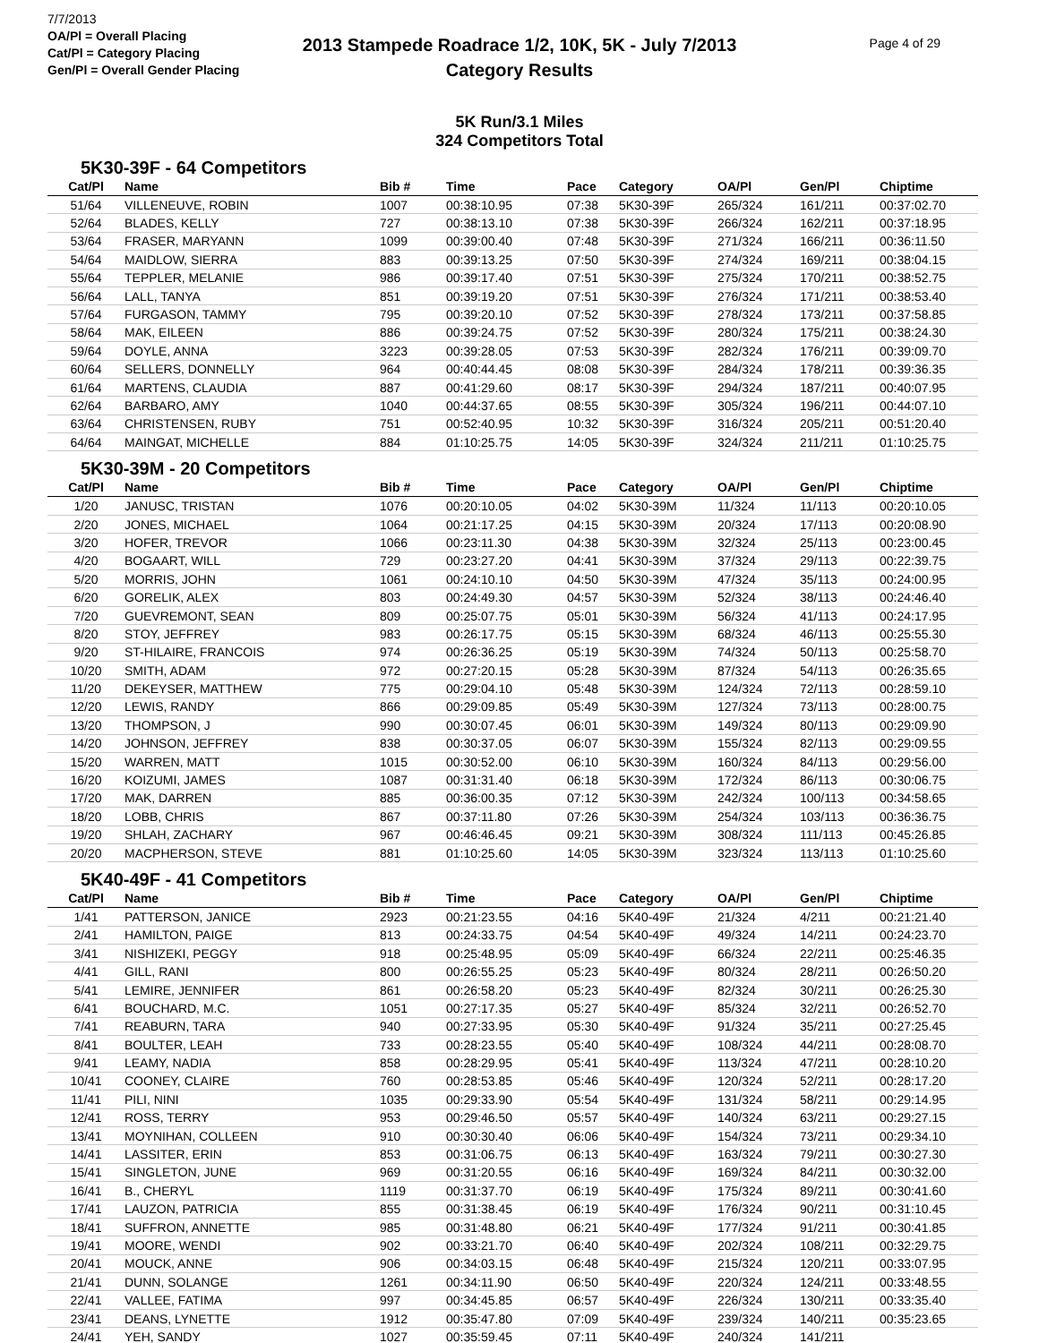7/7/2013
OA/Pl = Overall Placing
Cat/Pl = Category Placing
Gen/Pl = Overall Gender Placing
Page 4 of 29
2013 Stampede Roadrace 1/2, 10K, 5K - July 7/2013
Category Results
5K Run/3.1 Miles
324 Competitors Total
5K30-39F - 64 Competitors
| Cat/Pl | Name | Bib # | Time | Pace | Category | OA/Pl | Gen/Pl | Chiptime |
| --- | --- | --- | --- | --- | --- | --- | --- | --- |
| 51/64 | VILLENEUVE, ROBIN | 1007 | 00:38:10.95 | 07:38 | 5K30-39F | 265/324 | 161/211 | 00:37:02.70 |
| 52/64 | BLADES, KELLY | 727 | 00:38:13.10 | 07:38 | 5K30-39F | 266/324 | 162/211 | 00:37:18.95 |
| 53/64 | FRASER, MARYANN | 1099 | 00:39:00.40 | 07:48 | 5K30-39F | 271/324 | 166/211 | 00:36:11.50 |
| 54/64 | MAIDLOW, SIERRA | 883 | 00:39:13.25 | 07:50 | 5K30-39F | 274/324 | 169/211 | 00:38:04.15 |
| 55/64 | TEPPLER, MELANIE | 986 | 00:39:17.40 | 07:51 | 5K30-39F | 275/324 | 170/211 | 00:38:52.75 |
| 56/64 | LALL, TANYA | 851 | 00:39:19.20 | 07:51 | 5K30-39F | 276/324 | 171/211 | 00:38:53.40 |
| 57/64 | FURGASON, TAMMY | 795 | 00:39:20.10 | 07:52 | 5K30-39F | 278/324 | 173/211 | 00:37:58.85 |
| 58/64 | MAK, EILEEN | 886 | 00:39:24.75 | 07:52 | 5K30-39F | 280/324 | 175/211 | 00:38:24.30 |
| 59/64 | DOYLE, ANNA | 3223 | 00:39:28.05 | 07:53 | 5K30-39F | 282/324 | 176/211 | 00:39:09.70 |
| 60/64 | SELLERS, DONNELLY | 964 | 00:40:44.45 | 08:08 | 5K30-39F | 284/324 | 178/211 | 00:39:36.35 |
| 61/64 | MARTENS, CLAUDIA | 887 | 00:41:29.60 | 08:17 | 5K30-39F | 294/324 | 187/211 | 00:40:07.95 |
| 62/64 | BARBARO, AMY | 1040 | 00:44:37.65 | 08:55 | 5K30-39F | 305/324 | 196/211 | 00:44:07.10 |
| 63/64 | CHRISTENSEN, RUBY | 751 | 00:52:40.95 | 10:32 | 5K30-39F | 316/324 | 205/211 | 00:51:20.40 |
| 64/64 | MAINGAT, MICHELLE | 884 | 01:10:25.75 | 14:05 | 5K30-39F | 324/324 | 211/211 | 01:10:25.75 |
5K30-39M - 20 Competitors
| Cat/Pl | Name | Bib # | Time | Pace | Category | OA/Pl | Gen/Pl | Chiptime |
| --- | --- | --- | --- | --- | --- | --- | --- | --- |
| 1/20 | JANUSC, TRISTAN | 1076 | 00:20:10.05 | 04:02 | 5K30-39M | 11/324 | 11/113 | 00:20:10.05 |
| 2/20 | JONES, MICHAEL | 1064 | 00:21:17.25 | 04:15 | 5K30-39M | 20/324 | 17/113 | 00:20:08.90 |
| 3/20 | HOFER, TREVOR | 1066 | 00:23:11.30 | 04:38 | 5K30-39M | 32/324 | 25/113 | 00:23:00.45 |
| 4/20 | BOGAART, WILL | 729 | 00:23:27.20 | 04:41 | 5K30-39M | 37/324 | 29/113 | 00:22:39.75 |
| 5/20 | MORRIS, JOHN | 1061 | 00:24:10.10 | 04:50 | 5K30-39M | 47/324 | 35/113 | 00:24:00.95 |
| 6/20 | GORELIK, ALEX | 803 | 00:24:49.30 | 04:57 | 5K30-39M | 52/324 | 38/113 | 00:24:46.40 |
| 7/20 | GUEVREMONT, SEAN | 809 | 00:25:07.75 | 05:01 | 5K30-39M | 56/324 | 41/113 | 00:24:17.95 |
| 8/20 | STOY, JEFFREY | 983 | 00:26:17.75 | 05:15 | 5K30-39M | 68/324 | 46/113 | 00:25:55.30 |
| 9/20 | ST-HILAIRE, FRANCOIS | 974 | 00:26:36.25 | 05:19 | 5K30-39M | 74/324 | 50/113 | 00:25:58.70 |
| 10/20 | SMITH, ADAM | 972 | 00:27:20.15 | 05:28 | 5K30-39M | 87/324 | 54/113 | 00:26:35.65 |
| 11/20 | DEKEYSER, MATTHEW | 775 | 00:29:04.10 | 05:48 | 5K30-39M | 124/324 | 72/113 | 00:28:59.10 |
| 12/20 | LEWIS, RANDY | 866 | 00:29:09.85 | 05:49 | 5K30-39M | 127/324 | 73/113 | 00:28:00.75 |
| 13/20 | THOMPSON, J | 990 | 00:30:07.45 | 06:01 | 5K30-39M | 149/324 | 80/113 | 00:29:09.90 |
| 14/20 | JOHNSON, JEFFREY | 838 | 00:30:37.05 | 06:07 | 5K30-39M | 155/324 | 82/113 | 00:29:09.55 |
| 15/20 | WARREN, MATT | 1015 | 00:30:52.00 | 06:10 | 5K30-39M | 160/324 | 84/113 | 00:29:56.00 |
| 16/20 | KOIZUMI, JAMES | 1087 | 00:31:31.40 | 06:18 | 5K30-39M | 172/324 | 86/113 | 00:30:06.75 |
| 17/20 | MAK, DARREN | 885 | 00:36:00.35 | 07:12 | 5K30-39M | 242/324 | 100/113 | 00:34:58.65 |
| 18/20 | LOBB, CHRIS | 867 | 00:37:11.80 | 07:26 | 5K30-39M | 254/324 | 103/113 | 00:36:36.75 |
| 19/20 | SHLAH, ZACHARY | 967 | 00:46:46.45 | 09:21 | 5K30-39M | 308/324 | 111/113 | 00:45:26.85 |
| 20/20 | MACPHERSON, STEVE | 881 | 01:10:25.60 | 14:05 | 5K30-39M | 323/324 | 113/113 | 01:10:25.60 |
5K40-49F - 41 Competitors
| Cat/Pl | Name | Bib # | Time | Pace | Category | OA/Pl | Gen/Pl | Chiptime |
| --- | --- | --- | --- | --- | --- | --- | --- | --- |
| 1/41 | PATTERSON, JANICE | 2923 | 00:21:23.55 | 04:16 | 5K40-49F | 21/324 | 4/211 | 00:21:21.40 |
| 2/41 | HAMILTON, PAIGE | 813 | 00:24:33.75 | 04:54 | 5K40-49F | 49/324 | 14/211 | 00:24:23.70 |
| 3/41 | NISHIZEKI, PEGGY | 918 | 00:25:48.95 | 05:09 | 5K40-49F | 66/324 | 22/211 | 00:25:46.35 |
| 4/41 | GILL, RANI | 800 | 00:26:55.25 | 05:23 | 5K40-49F | 80/324 | 28/211 | 00:26:50.20 |
| 5/41 | LEMIRE, JENNIFER | 861 | 00:26:58.20 | 05:23 | 5K40-49F | 82/324 | 30/211 | 00:26:25.30 |
| 6/41 | BOUCHARD, M.C. | 1051 | 00:27:17.35 | 05:27 | 5K40-49F | 85/324 | 32/211 | 00:26:52.70 |
| 7/41 | REABURN, TARA | 940 | 00:27:33.95 | 05:30 | 5K40-49F | 91/324 | 35/211 | 00:27:25.45 |
| 8/41 | BOULTER, LEAH | 733 | 00:28:23.55 | 05:40 | 5K40-49F | 108/324 | 44/211 | 00:28:08.70 |
| 9/41 | LEAMY, NADIA | 858 | 00:28:29.95 | 05:41 | 5K40-49F | 113/324 | 47/211 | 00:28:10.20 |
| 10/41 | COONEY, CLAIRE | 760 | 00:28:53.85 | 05:46 | 5K40-49F | 120/324 | 52/211 | 00:28:17.20 |
| 11/41 | PILI, NINI | 1035 | 00:29:33.90 | 05:54 | 5K40-49F | 131/324 | 58/211 | 00:29:14.95 |
| 12/41 | ROSS, TERRY | 953 | 00:29:46.50 | 05:57 | 5K40-49F | 140/324 | 63/211 | 00:29:27.15 |
| 13/41 | MOYNIHAN, COLLEEN | 910 | 00:30:30.40 | 06:06 | 5K40-49F | 154/324 | 73/211 | 00:29:34.10 |
| 14/41 | LASSITER, ERIN | 853 | 00:31:06.75 | 06:13 | 5K40-49F | 163/324 | 79/211 | 00:30:27.30 |
| 15/41 | SINGLETON, JUNE | 969 | 00:31:20.55 | 06:16 | 5K40-49F | 169/324 | 84/211 | 00:30:32.00 |
| 16/41 | B., CHERYL | 1119 | 00:31:37.70 | 06:19 | 5K40-49F | 175/324 | 89/211 | 00:30:41.60 |
| 17/41 | LAUZON, PATRICIA | 855 | 00:31:38.45 | 06:19 | 5K40-49F | 176/324 | 90/211 | 00:31:10.45 |
| 18/41 | SUFFRON, ANNETTE | 985 | 00:31:48.80 | 06:21 | 5K40-49F | 177/324 | 91/211 | 00:30:41.85 |
| 19/41 | MOORE, WENDI | 902 | 00:33:21.70 | 06:40 | 5K40-49F | 202/324 | 108/211 | 00:32:29.75 |
| 20/41 | MOUCK, ANNE | 906 | 00:34:03.15 | 06:48 | 5K40-49F | 215/324 | 120/211 | 00:33:07.95 |
| 21/41 | DUNN, SOLANGE | 1261 | 00:34:11.90 | 06:50 | 5K40-49F | 220/324 | 124/211 | 00:33:48.55 |
| 22/41 | VALLEE, FATIMA | 997 | 00:34:45.85 | 06:57 | 5K40-49F | 226/324 | 130/211 | 00:33:35.40 |
| 23/41 | DEANS, LYNETTE | 1912 | 00:35:47.80 | 07:09 | 5K40-49F | 239/324 | 140/211 | 00:35:23.65 |
| 24/41 | YEH, SANDY | 1027 | 00:35:59.45 | 07:11 | 5K40-49F | 240/324 | 141/211 | |